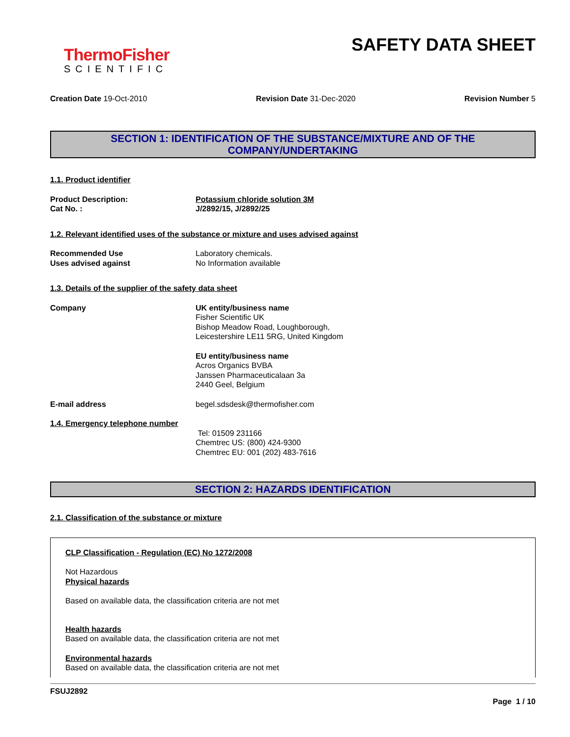ThermoFisher
SCIENTIFIC
SAFETY DATA SHEET
Creation Date 19-Oct-2010 Revision Date 31-Dec-2020 Revision Number 5
SECTION 1: IDENTIFICATION OF THE SUBSTANCE/MIXTURE AND OF THE
COMPANY/UNDERTAKING
1.1. Product identifier
Product Description:
Cat No. :
Potassium chloride solution 3M
J/2892/15, J/2892/25
1.2. Relevant identified uses of the substance or mixture and uses advised against
Recommended Use
Uses advised against
Laboratory chemicals.
No Information available
1.3. Details of the supplier of the safety data sheet
Company UK entity/business name
Fisher Scientific UK
Bishop Meadow Road, Loughborough,
Leicestershire LE11 5RG, United Kingdom
EU entity/business name
Acros Organics BVBA
Janssen Pharmaceuticalaan 3a
2440 Geel, Belgium
E-mail address begel.sdsdesk@thermofisher.com
1.4. Emergency telephone number
Tel: 01509 231166
Chemtrec US: (800) 424-9300
Chemtrec EU: 001 (202) 483-7616
SECTION 2: HAZARDS IDENTIFICATION
2.1. Classification of the substance or mixture
CLP Classification - Regulation (EC) No 1272/2008
Not Hazardous
Physical hazards
Based on available data, the classification criteria are not met
Health hazards
Based on available data, the classification criteria are not met
Environmental hazards
Based on available data, the classification criteria are not met
FSUJ2892
Page 1 / 10